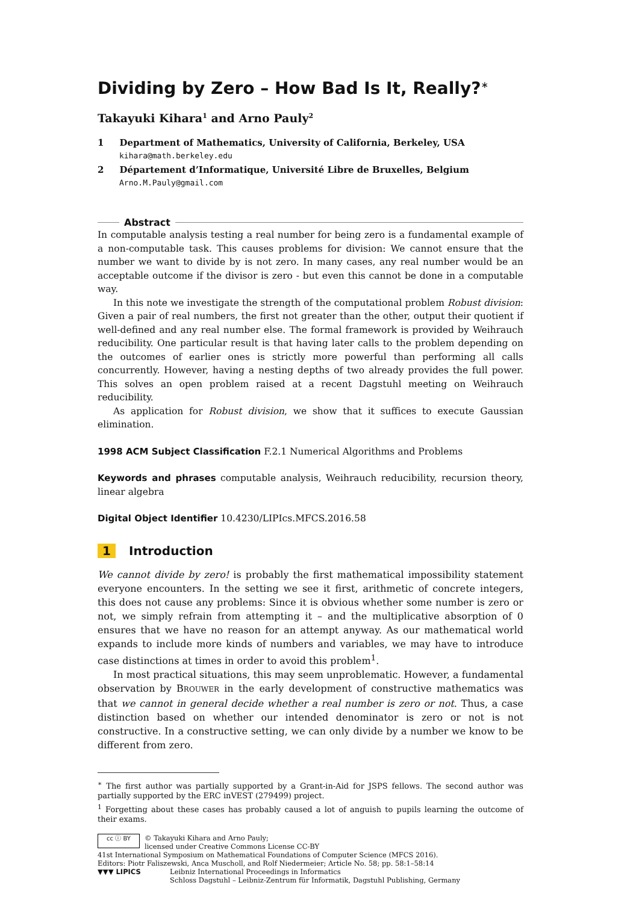Dividing by Zero – How Bad Is It, Really?<sup>∗</sup>
Takayuki Kihara<sup>1</sup> and Arno Pauly<sup>2</sup>
1 Department of Mathematics, University of California, Berkeley, USA
kihara@math.berkeley.edu
2 Département d’Informatique, Université Libre de Bruxelles, Belgium
Arno.M.Pauly@gmail.com
Abstract
In computable analysis testing a real number for being zero is a fundamental example of a non-computable task. This causes problems for division: We cannot ensure that the number we want to divide by is not zero. In many cases, any real number would be an acceptable outcome if the divisor is zero - but even this cannot be done in a computable way.
In this note we investigate the strength of the computational problem Robust division: Given a pair of real numbers, the first not greater than the other, output their quotient if well-defined and any real number else. The formal framework is provided by Weihrauch reducibility. One particular result is that having later calls to the problem depending on the outcomes of earlier ones is strictly more powerful than performing all calls concurrently. However, having a nesting depths of two already provides the full power. This solves an open problem raised at a recent Dagstuhl meeting on Weihrauch reducibility.
As application for Robust division, we show that it suffices to execute Gaussian elimination.
1998 ACM Subject Classification F.2.1 Numerical Algorithms and Problems
Keywords and phrases computable analysis, Weihrauch reducibility, recursion theory, linear algebra
Digital Object Identifier 10.4230/LIPIcs.MFCS.2016.58
1 Introduction
We cannot divide by zero! is probably the first mathematical impossibility statement everyone encounters. In the setting we see it first, arithmetic of concrete integers, this does not cause any problems: Since it is obvious whether some number is zero or not, we simply refrain from attempting it – and the multiplicative absorption of 0 ensures that we have no reason for an attempt anyway. As our mathematical world expands to include more kinds of numbers and variables, we may have to introduce case distinctions at times in order to avoid this problem<sup>1</sup>.
In most practical situations, this may seem unproblematic. However, a fundamental observation by BROUWER in the early development of constructive mathematics was that we cannot in general decide whether a real number is zero or not. Thus, a case distinction based on whether our intended denominator is zero or not is not constructive. In a constructive setting, we can only divide by a number we know to be different from zero.
<sup>∗</sup> The first author was partially supported by a Grant-in-Aid for JSPS fellows. The second author was partially supported by the ERC inVEST (279499) project.
<sup>1</sup> Forgetting about these cases has probably caused a lot of anguish to pupils learning the outcome of their exams.
cc ⓘ BY
© Takayuki Kihara and Arno Pauly;
licensed under Creative Commons License CC-BY
41st International Symposium on Mathematical Foundations of Computer Science (MFCS 2016).
Editors: Piotr Faliszewski, Anca Muscholl, and Rolf Niedermeier; Article No. 58; pp. 58:1–58:14
▼▼▼ LIPICS Leibniz International Proceedings in Informatics
Schloss Dagstuhl – Leibniz-Zentrum für Informatik, Dagstuhl Publishing, Germany